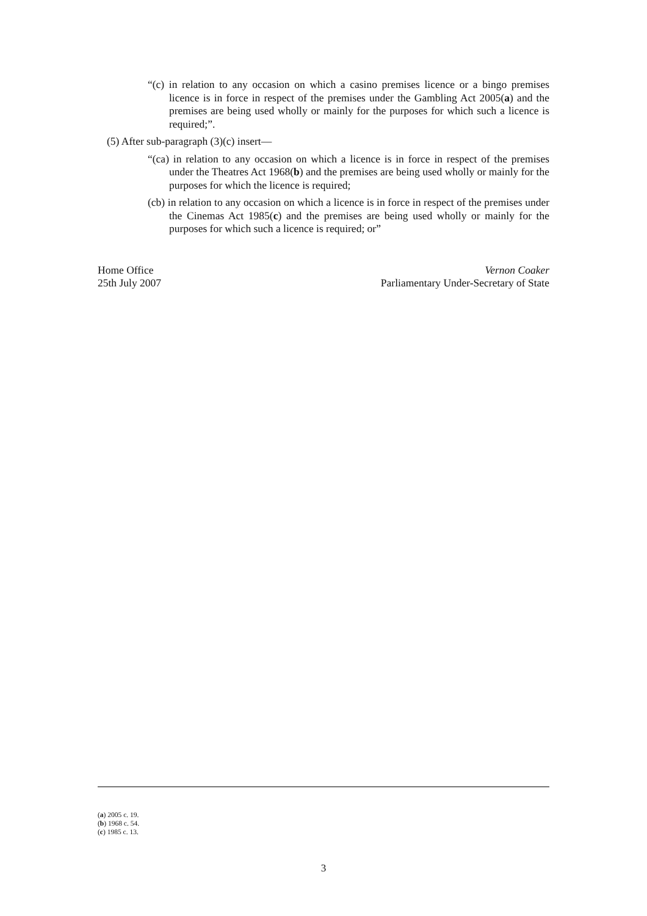“(c) in relation to any occasion on which a casino premises licence or a bingo premises licence is in force in respect of the premises under the Gambling Act 2005(a) and the premises are being used wholly or mainly for the purposes for which such a licence is required;”.
(5) After sub-paragraph (3)(c) insert—
“(ca) in relation to any occasion on which a licence is in force in respect of the premises under the Theatres Act 1968(b) and the premises are being used wholly or mainly for the purposes for which the licence is required;
(cb) in relation to any occasion on which a licence is in force in respect of the premises under the Cinemas Act 1985(c) and the premises are being used wholly or mainly for the purposes for which such a licence is required; or”
Home Office
25th July 2007
Vernon Coaker
Parliamentary Under-Secretary of State
(a) 2005 c. 19.
(b) 1968 c. 54.
(c) 1985 c. 13.
3